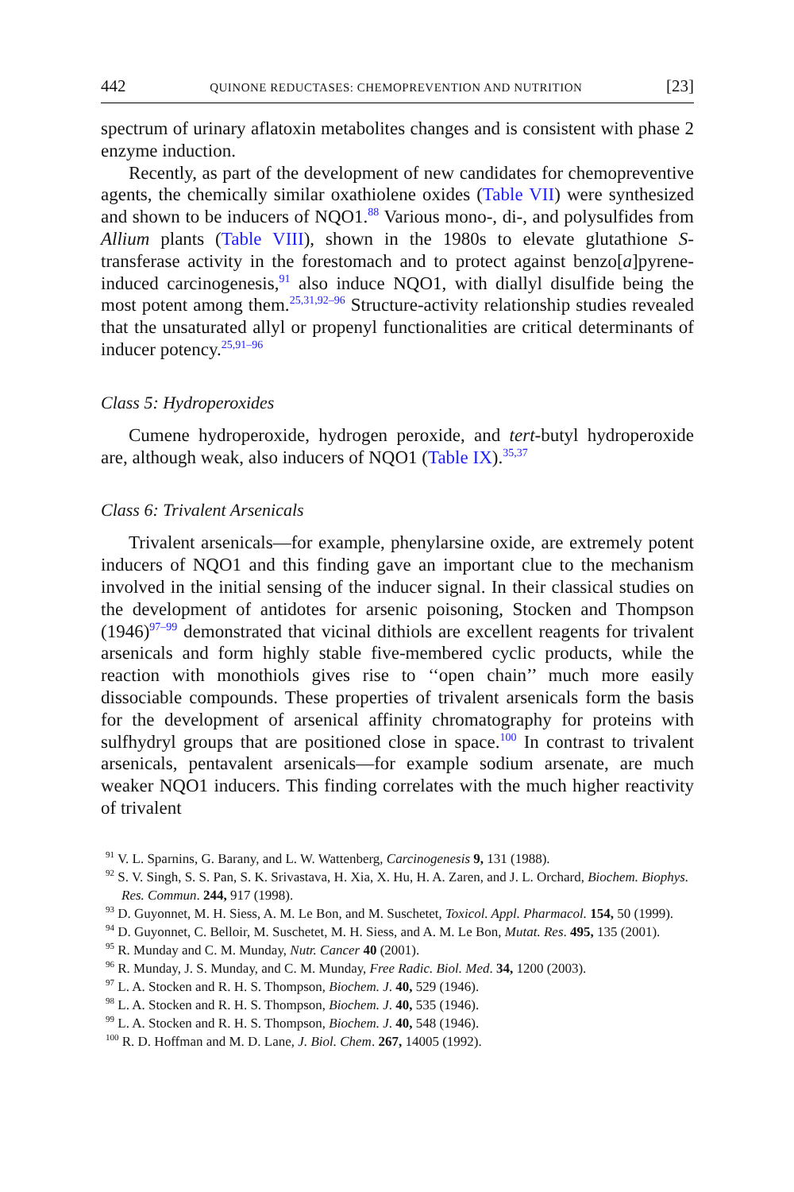442 QUINONE REDUCTASES: CHEMOPREVENTION AND NUTRITION [23]
spectrum of urinary aflatoxin metabolites changes and is consistent with phase 2 enzyme induction.
Recently, as part of the development of new candidates for chemopreventive agents, the chemically similar oxathiolene oxides (Table VII) were synthesized and shown to be inducers of NQO1.<sup>88</sup> Various mono-, di-, and polysulfides from Allium plants (Table VIII), shown in the 1980s to elevate glutathione S-transferase activity in the forestomach and to protect against benzo[a]pyrene-induced carcinogenesis,<sup>91</sup> also induce NQO1, with diallyl disulfide being the most potent among them.<sup>25,31,92–96</sup> Structure-activity relationship studies revealed that the unsaturated allyl or propenyl functionalities are critical determinants of inducer potency.<sup>25,91–96</sup>
Class 5: Hydroperoxides
Cumene hydroperoxide, hydrogen peroxide, and tert-butyl hydroperoxide are, although weak, also inducers of NQO1 (Table IX).<sup>35,37</sup>
Class 6: Trivalent Arsenicals
Trivalent arsenicals—for example, phenylarsine oxide, are extremely potent inducers of NQO1 and this finding gave an important clue to the mechanism involved in the initial sensing of the inducer signal. In their classical studies on the development of antidotes for arsenic poisoning, Stocken and Thompson (1946)<sup>97–99</sup> demonstrated that vicinal dithiols are excellent reagents for trivalent arsenicals and form highly stable five-membered cyclic products, while the reaction with monothiols gives rise to ‘‘open chain’’ much more easily dissociable compounds. These properties of trivalent arsenicals form the basis for the development of arsenical affinity chromatography for proteins with sulfhydryl groups that are positioned close in space.<sup>100</sup> In contrast to trivalent arsenicals, pentavalent arsenicals—for example sodium arsenate, are much weaker NQO1 inducers. This finding correlates with the much higher reactivity of trivalent
<sup>91</sup> V. L. Sparnins, G. Barany, and L. W. Wattenberg, Carcinogenesis 9, 131 (1988).
<sup>92</sup> S. V. Singh, S. S. Pan, S. K. Srivastava, H. Xia, X. Hu, H. A. Zaren, and J. L. Orchard, Biochem. Biophys. Res. Commun. 244, 917 (1998).
<sup>93</sup> D. Guyonnet, M. H. Siess, A. M. Le Bon, and M. Suschetet, Toxicol. Appl. Pharmacol. 154, 50 (1999).
<sup>94</sup> D. Guyonnet, C. Belloir, M. Suschetet, M. H. Siess, and A. M. Le Bon, Mutat. Res. 495, 135 (2001).
<sup>95</sup> R. Munday and C. M. Munday, Nutr. Cancer 40 (2001).
<sup>96</sup> R. Munday, J. S. Munday, and C. M. Munday, Free Radic. Biol. Med. 34, 1200 (2003).
<sup>97</sup> L. A. Stocken and R. H. S. Thompson, Biochem. J. 40, 529 (1946).
<sup>98</sup> L. A. Stocken and R. H. S. Thompson, Biochem. J. 40, 535 (1946).
<sup>99</sup> L. A. Stocken and R. H. S. Thompson, Biochem. J. 40, 548 (1946).
<sup>100</sup> R. D. Hoffman and M. D. Lane, J. Biol. Chem. 267, 14005 (1992).